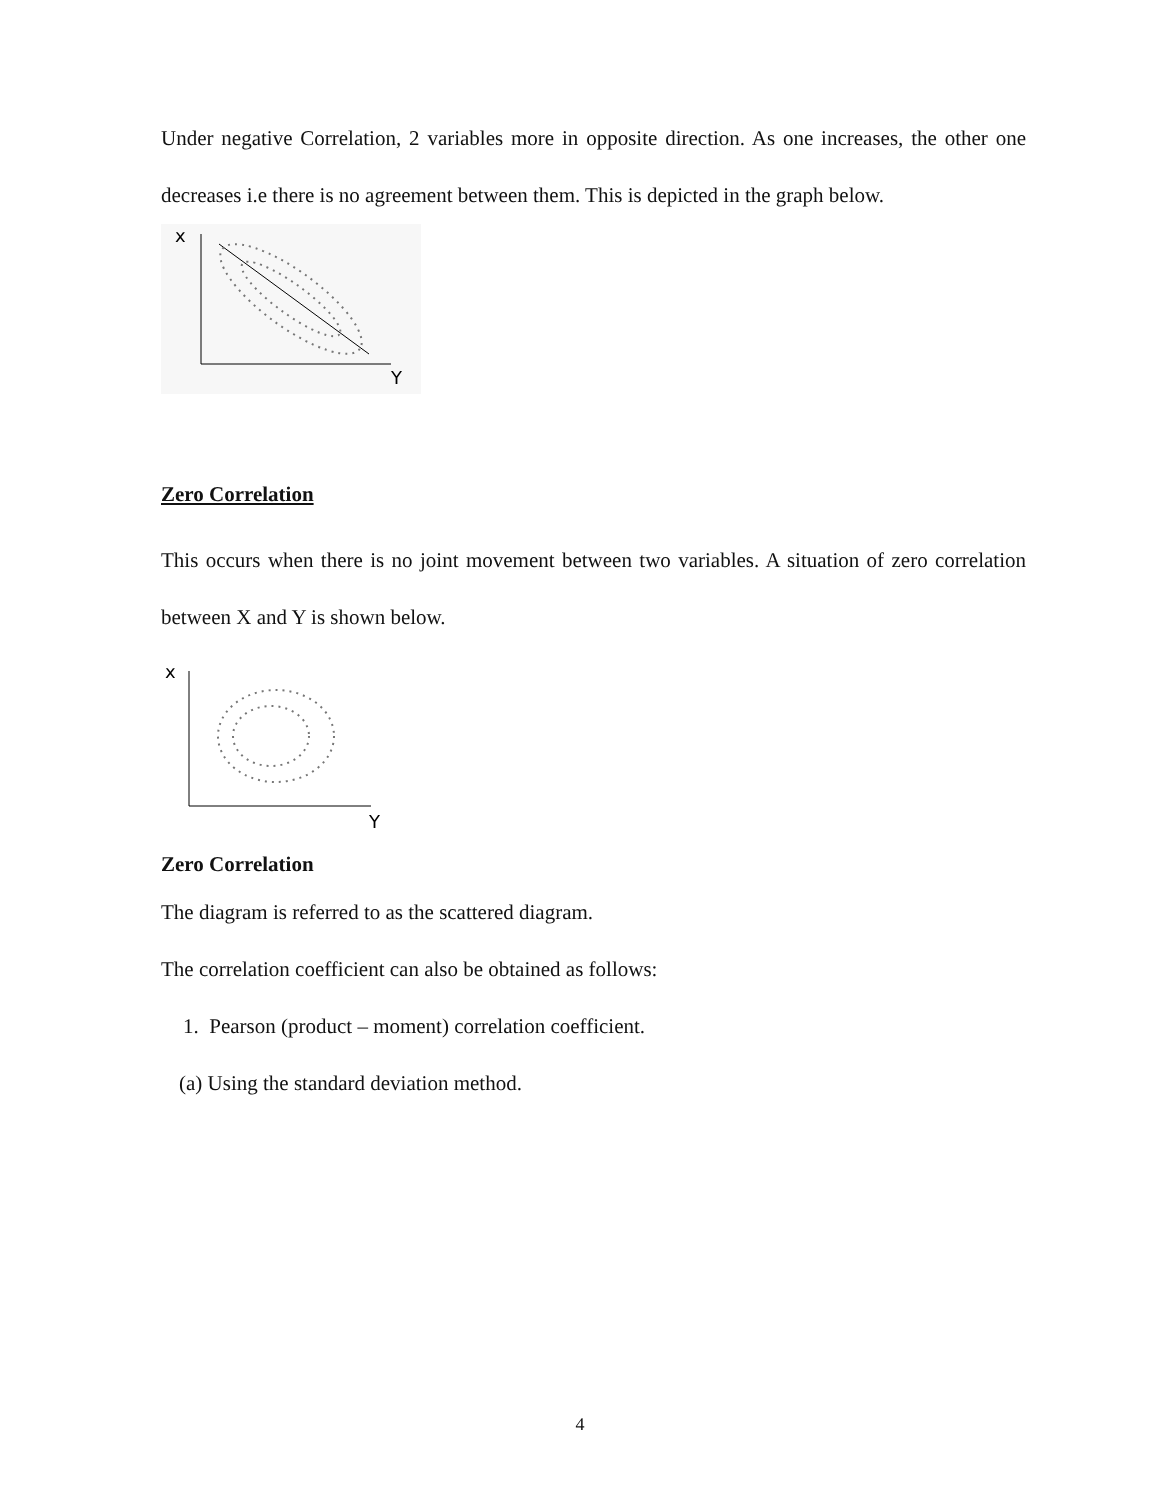Under negative Correlation, 2 variables more in opposite direction. As one increases, the other one decreases i.e there is no agreement between them. This is depicted in the graph below.
x
Y
Zero Correlation
This occurs when there is no joint movement between two variables. A situation of zero correlation between X and Y is shown below.
x
Y
Zero Correlation
The diagram is referred to as the scattered diagram.
The correlation coefficient can also be obtained as follows:
1. Pearson (product – moment) correlation coefficient.
(a) Using the standard deviation method.
4